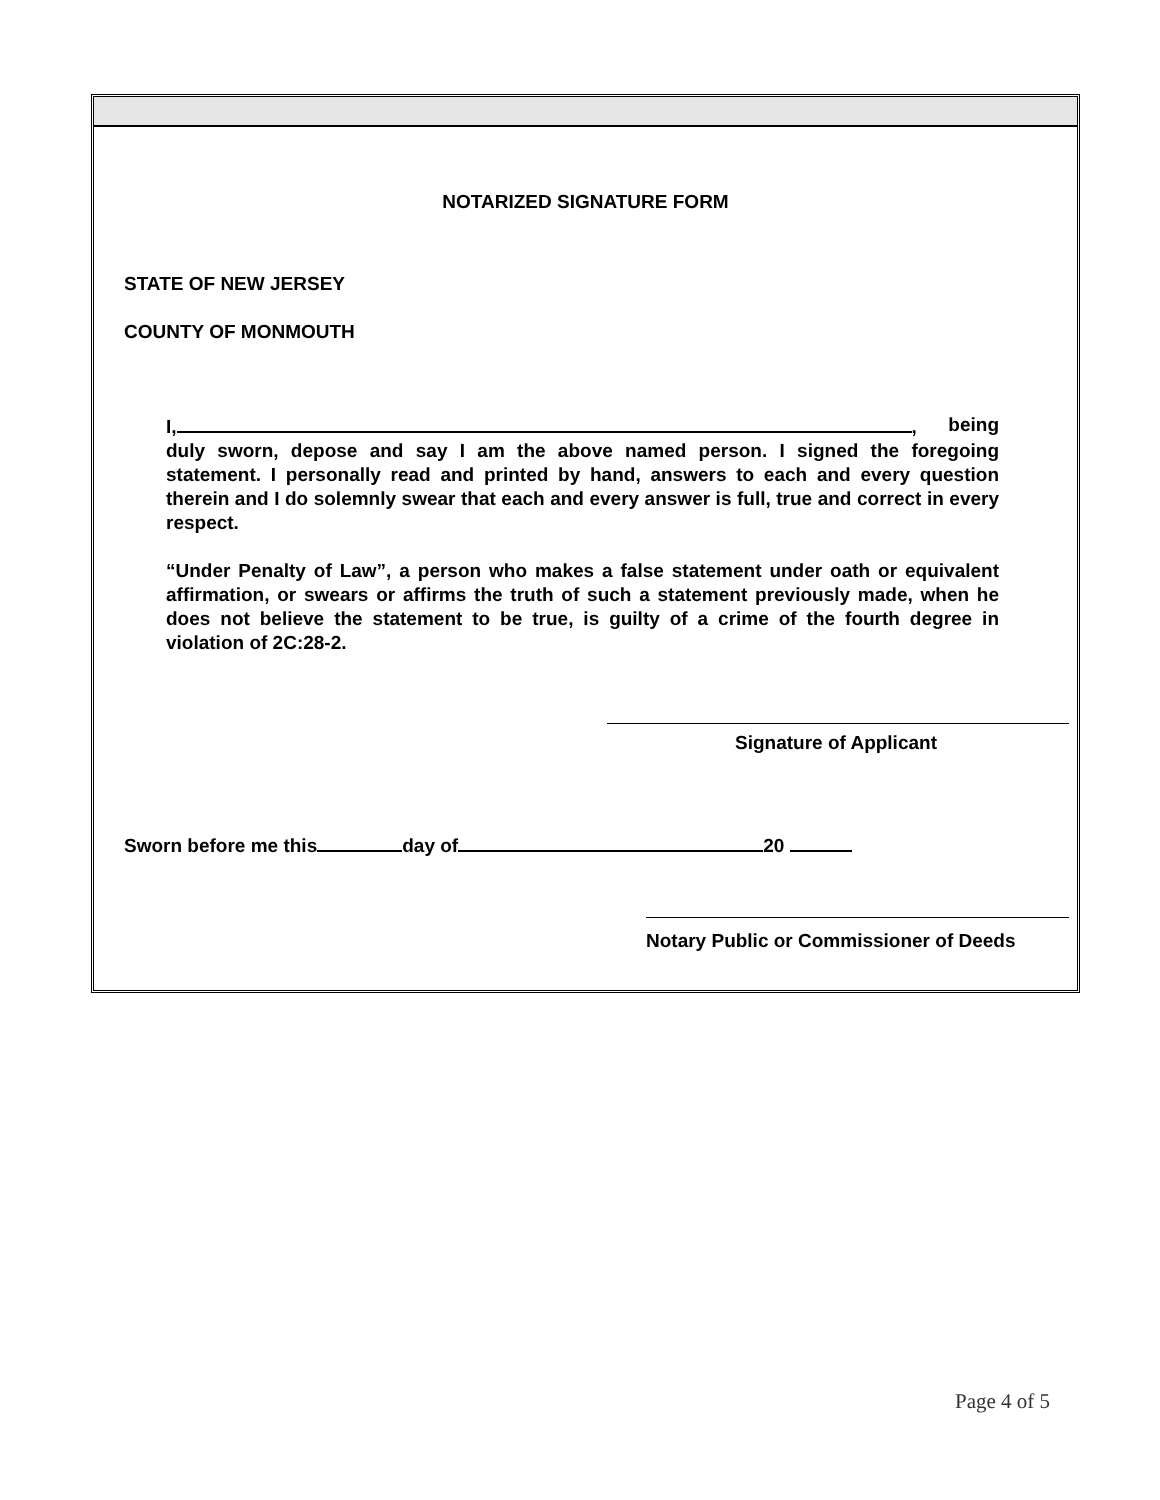NOTARIZED SIGNATURE FORM
STATE OF NEW JERSEY
COUNTY OF MONMOUTH
I, , being
duly sworn, depose and say I am the above named person. I signed the foregoing statement. I personally read and printed by hand, answers to each and every question therein and I do solemnly swear that each and every answer is full, true and correct in every respect.
“Under Penalty of Law”, a person who makes a false statement under oath or equivalent affirmation, or swears or affirms the truth of such a statement previously made, when he does not believe the statement to be true, is guilty of a crime of the fourth degree in violation of 2C:28-2.
Signature of Applicant
Sworn before me this day of 20
Notary Public or Commissioner of Deeds
Page 4 of 5